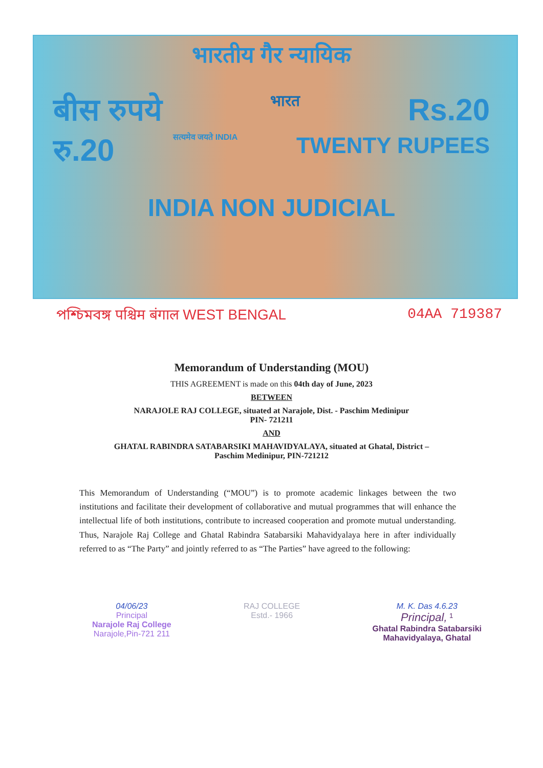भारतीय गैर न्यायिक
बीस रुपये भारत Rs.20
रु.20 सत्यमेव जयते INDIA TWENTY RUPEES
INDIA NON JUDICIAL
পশ্চিমবঙ্গ पश्चिम बंगाल WEST BENGAL 04AA 719387
Memorandum of Understanding (MOU)
THIS AGREEMENT is made on this 04th day of June, 2023
BETWEEN
NARAJOLE RAJ COLLEGE, situated at Narajole, Dist. - Paschim Medinipur
PIN- 721211
AND
GHATAL RABINDRA SATABARSIKI MAHAVIDYALAYA, situated at Ghatal, District –
Paschim Medinipur, PIN-721212
This Memorandum of Understanding (“MOU”) is to promote academic linkages between the two institutions and facilitate their development of collaborative and mutual programmes that will enhance the intellectual life of both institutions, contribute to increased cooperation and promote mutual understanding. Thus, Narajole Raj College and Ghatal Rabindra Satabarsiki Mahavidyalaya here in after individually referred to as “The Party” and jointly referred to as “The Parties” have agreed to the following:
04/06/23
Principal
Narajole Raj College
Narajole,Pin-721 211
RAJ COLLEGE
Estd.- 1966
M. K. Das 4.6.23
Principal, <sup>1</sup>
Ghatal Rabindra Satabarsiki
Mahavidyalaya, Ghatal